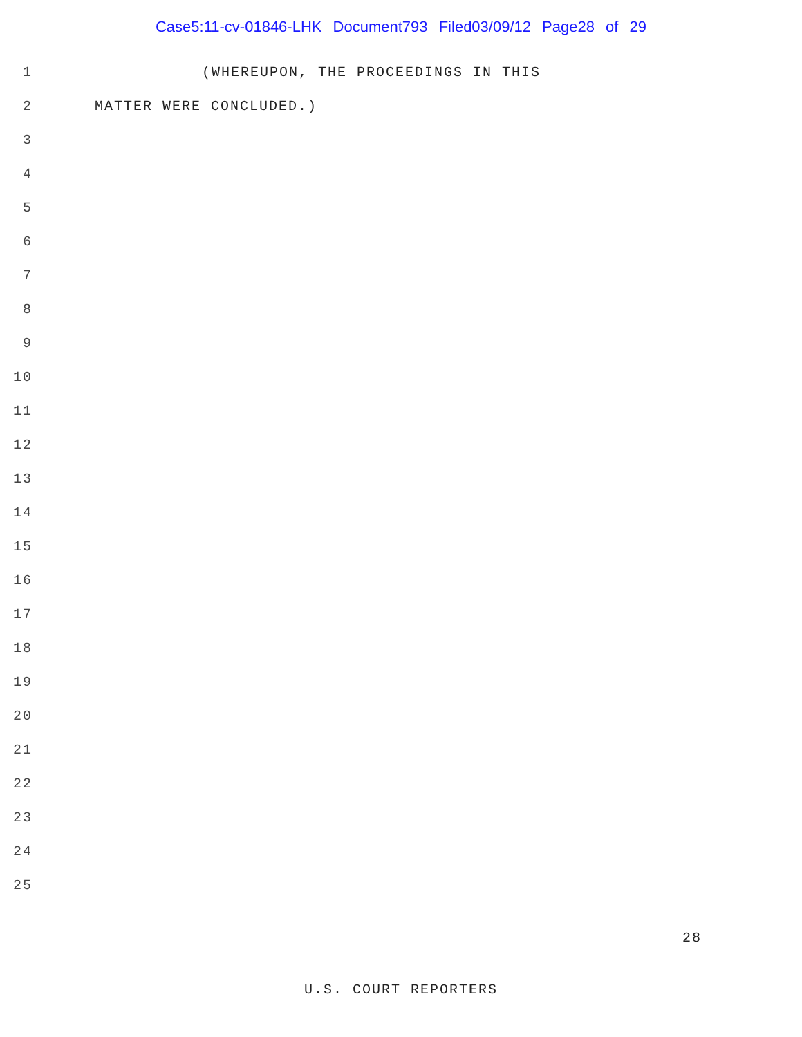Case5:11-cv-01846-LHK Document793 Filed03/09/12 Page28 of 29
1 (WHEREUPON, THE PROCEEDINGS IN THIS
2 MATTER WERE CONCLUDED.)
3
4
5
6
7
8
9
10
11
12
13
14
15
16
17
18
19
20
21
22
23
24
25
28
U.S. COURT REPORTERS